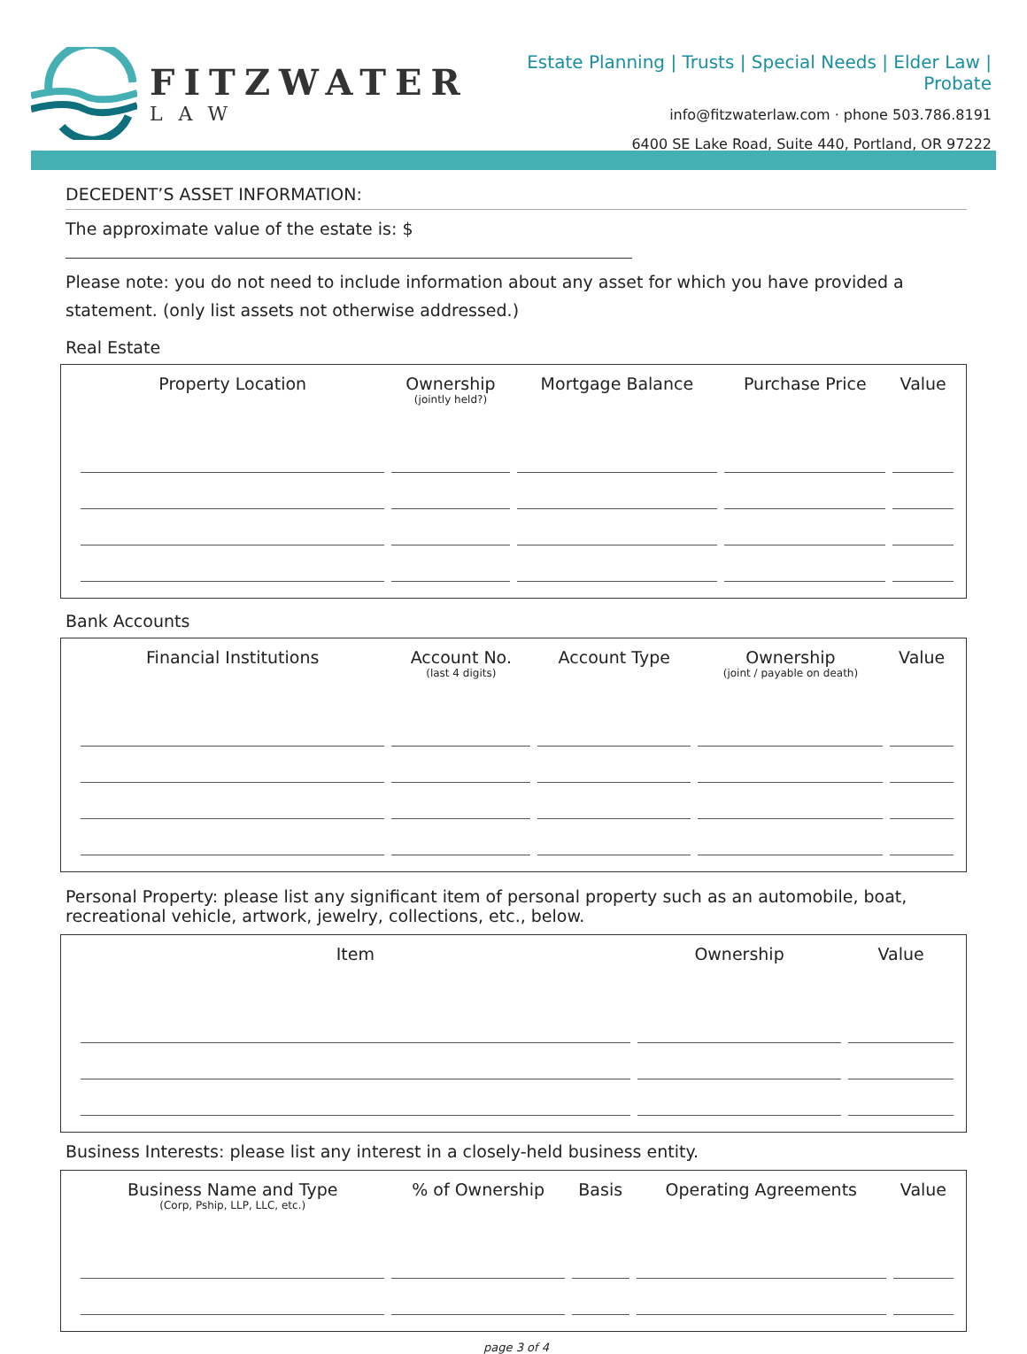FITZWATER
LAW
Estate Planning | Trusts | Special Needs | Elder Law | Probate
info@fitzwaterlaw.com · phone 503.786.8191
6400 SE Lake Road, Suite 440, Portland, OR 97222
DECEDENT’S ASSET INFORMATION:
The approximate value of the estate is: $
Please note: you do not need to include information about any asset for which you have provided a statement. (only list assets not otherwise addressed.)
Real Estate
| Property Location | Ownership (jointly held?) | Mortgage Balance | Purchase Price | Value |
| --- | --- | --- | --- | --- |
Bank Accounts
| Financial Institutions | Account No. (last 4 digits) | Account Type | Ownership (joint / payable on death) | Value |
| --- | --- | --- | --- | --- |
Personal Property: please list any significant item of personal property such as an automobile, boat, recreational vehicle, artwork, jewelry, collections, etc., below.
| Item | Ownership | Value |
| --- | --- | --- |
Business Interests: please list any interest in a closely-held business entity.
| Business Name and Type (Corp, Pship, LLP, LLC, etc.) | % of Ownership | Basis | Operating Agreements | Value |
| --- | --- | --- | --- | --- |
page 3 of 4